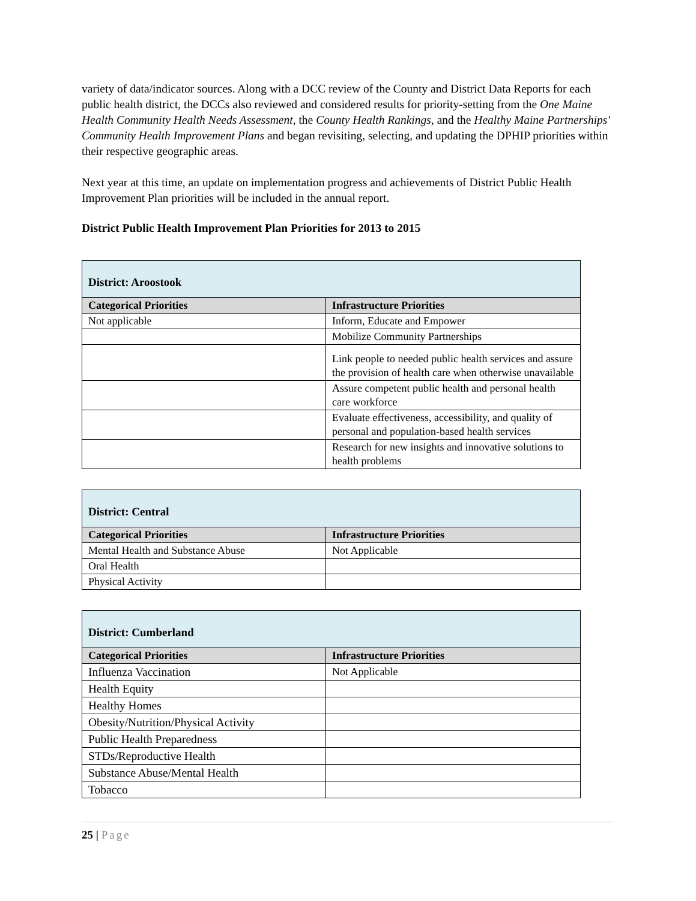variety of data/indicator sources. Along with a DCC review of the County and District Data Reports for each public health district, the DCCs also reviewed and considered results for priority-setting from the One Maine Health Community Health Needs Assessment, the County Health Rankings, and the Healthy Maine Partnerships' Community Health Improvement Plans and began revisiting, selecting, and updating the DPHIP priorities within their respective geographic areas.
Next year at this time, an update on implementation progress and achievements of District Public Health Improvement Plan priorities will be included in the annual report.
District Public Health Improvement Plan Priorities for 2013 to 2015
| District: Aroostook | |
| --- | --- |
| Categorical Priorities | Infrastructure Priorities |
| Not applicable | Inform, Educate and Empower |
| | Mobilize Community Partnerships |
| | Link people to needed public health services and assure the provision of health care when otherwise unavailable |
| | Assure competent public health and personal health care workforce |
| | Evaluate effectiveness, accessibility, and quality of personal and population-based health services |
| | Research for new insights and innovative solutions to health problems |
| District: Central | |
| --- | --- |
| Categorical Priorities | Infrastructure Priorities |
| Mental Health and Substance Abuse | Not Applicable |
| Oral Health | |
| Physical Activity | |
| District: Cumberland | |
| --- | --- |
| Categorical Priorities | Infrastructure Priorities |
| Influenza Vaccination | Not Applicable |
| Health Equity | |
| Healthy Homes | |
| Obesity/Nutrition/Physical Activity | |
| Public Health Preparedness | |
| STDs/Reproductive Health | |
| Substance Abuse/Mental Health | |
| Tobacco | |
25 | Page